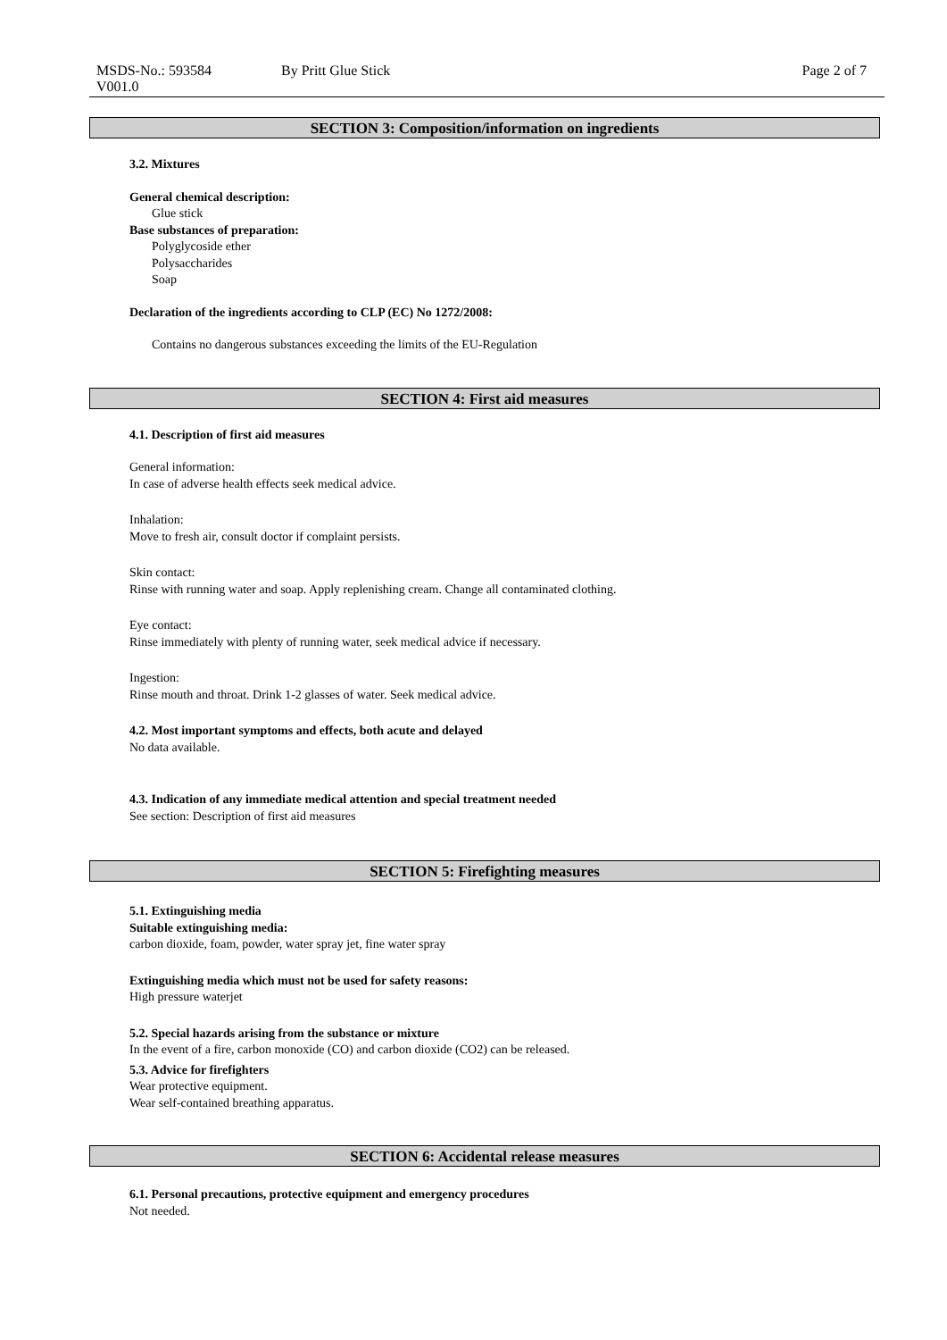MSDS-No.: 593584
V001.0
By Pritt Glue Stick Page 2 of 7
SECTION 3: Composition/information on ingredients
3.2. Mixtures
General chemical description:
Glue stick
Base substances of preparation:
Polyglycoside ether
Polysaccharides
Soap
Declaration of the ingredients according to CLP (EC) No 1272/2008:
Contains no dangerous substances exceeding the limits of the EU-Regulation
SECTION 4: First aid measures
4.1. Description of first aid measures
General information:
In case of adverse health effects seek medical advice.
Inhalation:
Move to fresh air, consult doctor if complaint persists.
Skin contact:
Rinse with running water and soap. Apply replenishing cream. Change all contaminated clothing.
Eye contact:
Rinse immediately with plenty of running water, seek medical advice if necessary.
Ingestion:
Rinse mouth and throat. Drink 1-2 glasses of water. Seek medical advice.
4.2. Most important symptoms and effects, both acute and delayed
No data available.
4.3. Indication of any immediate medical attention and special treatment needed
See section: Description of first aid measures
SECTION 5: Firefighting measures
5.1. Extinguishing media
Suitable extinguishing media:
carbon dioxide, foam, powder, water spray jet, fine water spray
Extinguishing media which must not be used for safety reasons:
High pressure waterjet
5.2. Special hazards arising from the substance or mixture
In the event of a fire, carbon monoxide (CO) and carbon dioxide (CO2) can be released.
5.3. Advice for firefighters
Wear protective equipment.
Wear self-contained breathing apparatus.
SECTION 6: Accidental release measures
6.1. Personal precautions, protective equipment and emergency procedures
Not needed.